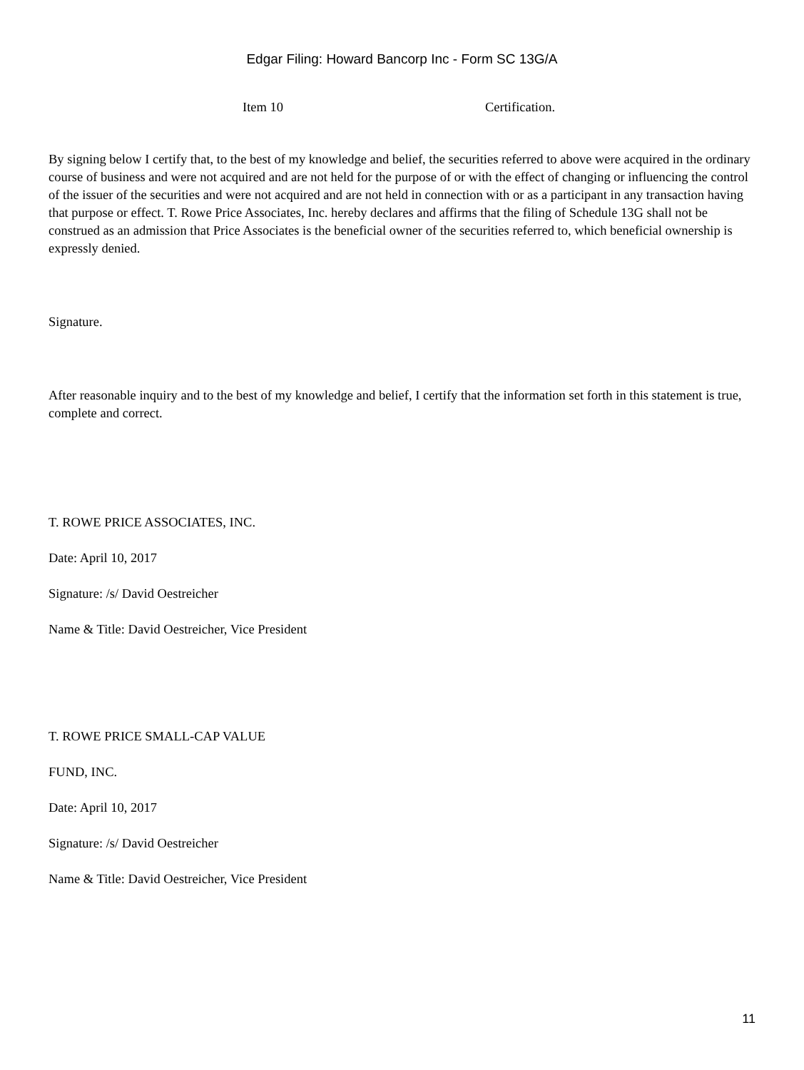Edgar Filing: Howard Bancorp Inc - Form SC 13G/A
Item 10 Certification.
By signing below I certify that, to the best of my knowledge and belief, the securities referred to above were acquired in the ordinary course of business and were not acquired and are not held for the purpose of or with the effect of changing or influencing the control of the issuer of the securities and were not acquired and are not held in connection with or as a participant in any transaction having that purpose or effect. T. Rowe Price Associates, Inc. hereby declares and affirms that the filing of Schedule 13G shall not be construed as an admission that Price Associates is the beneficial owner of the securities referred to, which beneficial ownership is expressly denied.
Signature.
After reasonable inquiry and to the best of my knowledge and belief, I certify that the information set forth in this statement is true, complete and correct.
T. ROWE PRICE ASSOCIATES, INC.
Date: April 10, 2017
Signature: /s/ David Oestreicher
Name & Title: David Oestreicher, Vice President
T. ROWE PRICE SMALL-CAP VALUE
FUND, INC.
Date: April 10, 2017
Signature: /s/ David Oestreicher
Name & Title: David Oestreicher, Vice President
11